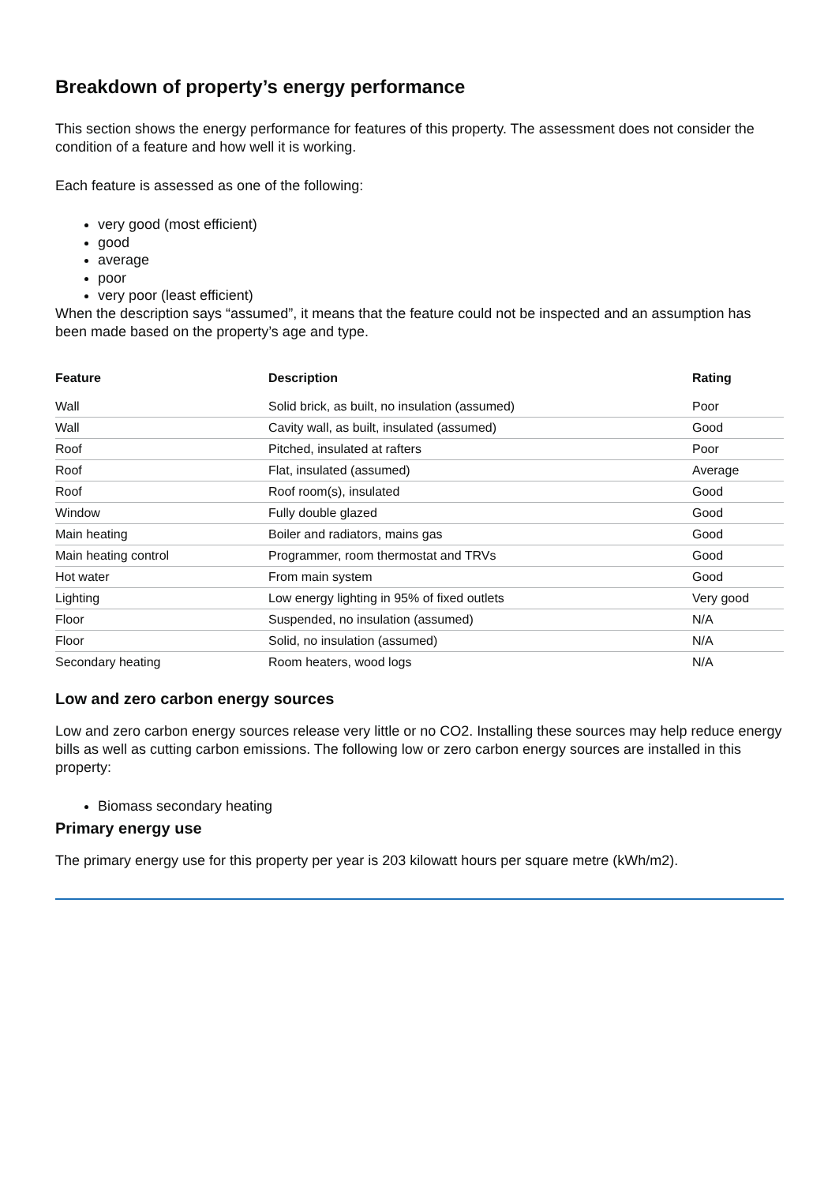Breakdown of property’s energy performance
This section shows the energy performance for features of this property. The assessment does not consider the condition of a feature and how well it is working.
Each feature is assessed as one of the following:
very good (most efficient)
good
average
poor
very poor (least efficient)
When the description says “assumed”, it means that the feature could not be inspected and an assumption has been made based on the property’s age and type.
| Feature | Description | Rating |
| --- | --- | --- |
| Wall | Solid brick, as built, no insulation (assumed) | Poor |
| Wall | Cavity wall, as built, insulated (assumed) | Good |
| Roof | Pitched, insulated at rafters | Poor |
| Roof | Flat, insulated (assumed) | Average |
| Roof | Roof room(s), insulated | Good |
| Window | Fully double glazed | Good |
| Main heating | Boiler and radiators, mains gas | Good |
| Main heating control | Programmer, room thermostat and TRVs | Good |
| Hot water | From main system | Good |
| Lighting | Low energy lighting in 95% of fixed outlets | Very good |
| Floor | Suspended, no insulation (assumed) | N/A |
| Floor | Solid, no insulation (assumed) | N/A |
| Secondary heating | Room heaters, wood logs | N/A |
Low and zero carbon energy sources
Low and zero carbon energy sources release very little or no CO2. Installing these sources may help reduce energy bills as well as cutting carbon emissions. The following low or zero carbon energy sources are installed in this property:
Biomass secondary heating
Primary energy use
The primary energy use for this property per year is 203 kilowatt hours per square metre (kWh/m2).